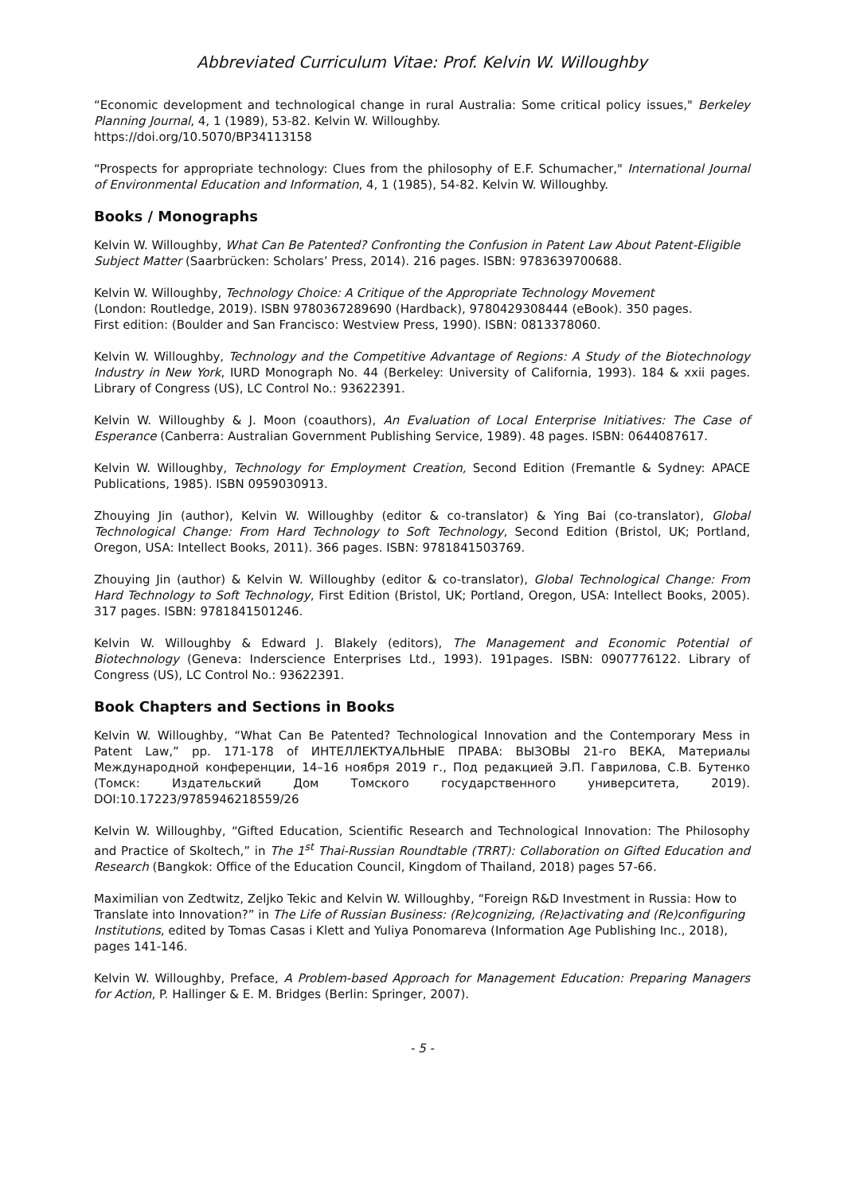Abbreviated Curriculum Vitae: Prof. Kelvin W. Willoughby
“Economic development and technological change in rural Australia: Some critical policy issues," Berkeley Planning Journal, 4, 1 (1989), 53-82. Kelvin W. Willoughby.
https://doi.org/10.5070/BP34113158
“Prospects for appropriate technology: Clues from the philosophy of E.F. Schumacher," International Journal of Environmental Education and Information, 4, 1 (1985), 54-82. Kelvin W. Willoughby.
Books / Monographs
Kelvin W. Willoughby, What Can Be Patented? Confronting the Confusion in Patent Law About Patent-Eligible Subject Matter (Saarbrücken: Scholars’ Press, 2014). 216 pages. ISBN: 9783639700688.
Kelvin W. Willoughby, Technology Choice: A Critique of the Appropriate Technology Movement
(London: Routledge, 2019). ISBN 9780367289690 (Hardback), 9780429308444 (eBook). 350 pages.
First edition: (Boulder and San Francisco: Westview Press, 1990). ISBN: 0813378060.
Kelvin W. Willoughby, Technology and the Competitive Advantage of Regions: A Study of the Biotechnology Industry in New York, IURD Monograph No. 44 (Berkeley: University of California, 1993). 184 & xxii pages. Library of Congress (US), LC Control No.: 93622391.
Kelvin W. Willoughby & J. Moon (coauthors), An Evaluation of Local Enterprise Initiatives: The Case of Esperance (Canberra: Australian Government Publishing Service, 1989). 48 pages. ISBN: 0644087617.
Kelvin W. Willoughby, Technology for Employment Creation, Second Edition (Fremantle & Sydney: APACE Publications, 1985). ISBN 0959030913.
Zhouying Jin (author), Kelvin W. Willoughby (editor & co-translator) & Ying Bai (co-translator), Global Technological Change: From Hard Technology to Soft Technology, Second Edition (Bristol, UK; Portland, Oregon, USA: Intellect Books, 2011). 366 pages. ISBN: 9781841503769.
Zhouying Jin (author) & Kelvin W. Willoughby (editor & co-translator), Global Technological Change: From Hard Technology to Soft Technology, First Edition (Bristol, UK; Portland, Oregon, USA: Intellect Books, 2005). 317 pages. ISBN: 9781841501246.
Kelvin W. Willoughby & Edward J. Blakely (editors), The Management and Economic Potential of Biotechnology (Geneva: Inderscience Enterprises Ltd., 1993). 191pages. ISBN: 0907776122. Library of Congress (US), LC Control No.: 93622391.
Book Chapters and Sections in Books
Kelvin W. Willoughby, “What Can Be Patented? Technological Innovation and the Contemporary Mess in Patent Law,” pp. 171-178 of ИНТЕЛЛЕКТУАЛЬНЫЕ ПРАВА: ВЫЗОВЫ 21-го ВЕКА, Материалы Международной конференции, 14–16 ноября 2019 г., Под редакцией Э.П. Гаврилова, С.В. Бутенко (Томск: Издательский Дом Томского государственного университета, 2019). DOI:10.17223/9785946218559/26
Kelvin W. Willoughby, “Gifted Education, Scientific Research and Technological Innovation: The Philosophy and Practice of Skoltech,” in The 1<sup>st</sup> Thai-Russian Roundtable (TRRT): Collaboration on Gifted Education and Research (Bangkok: Office of the Education Council, Kingdom of Thailand, 2018) pages 57-66.
Maximilian von Zedtwitz, Zeljko Tekic and Kelvin W. Willoughby, “Foreign R&D Investment in Russia: How to Translate into Innovation?” in The Life of Russian Business: (Re)cognizing, (Re)activating and (Re)configuring Institutions, edited by Tomas Casas i Klett and Yuliya Ponomareva (Information Age Publishing Inc., 2018), pages 141-146.
Kelvin W. Willoughby, Preface, A Problem-based Approach for Management Education: Preparing Managers for Action, P. Hallinger & E. M. Bridges (Berlin: Springer, 2007).
- 5 -